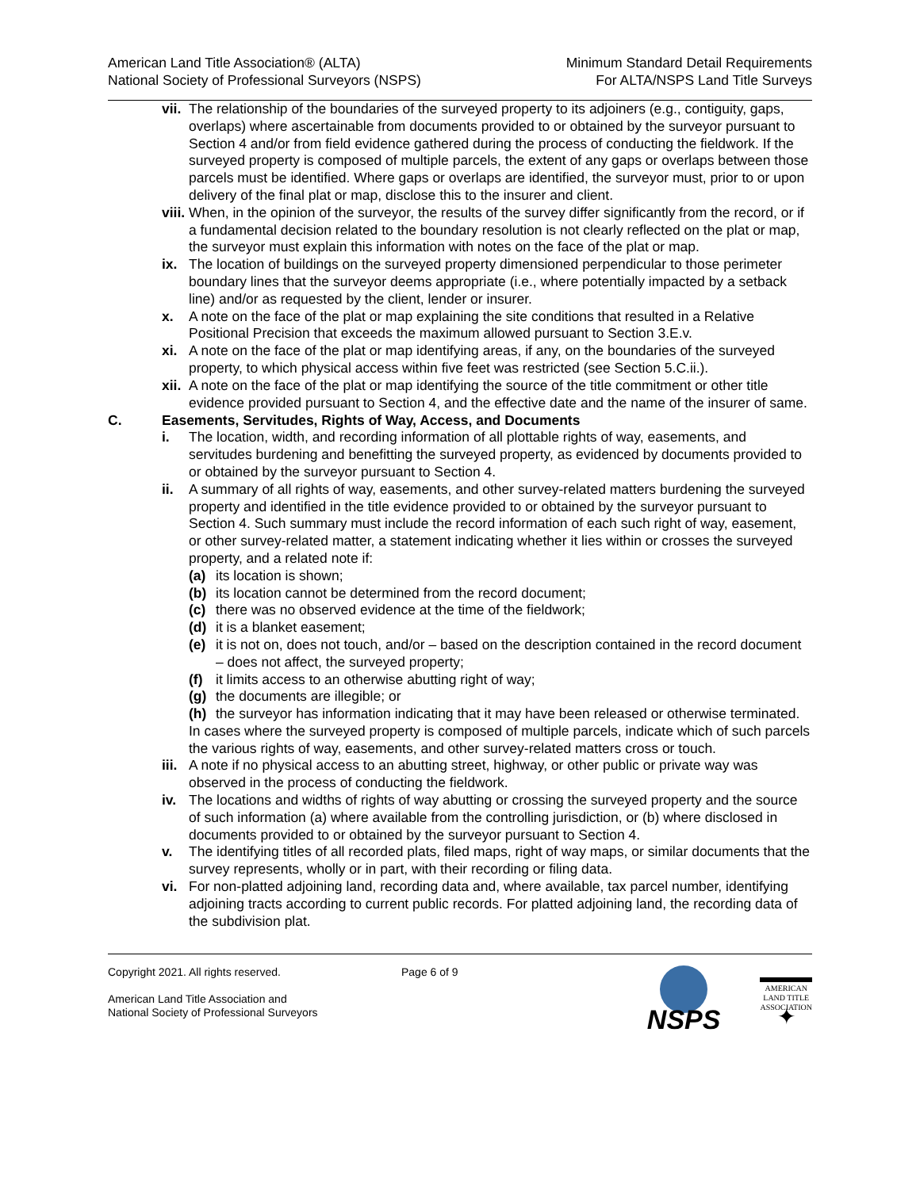American Land Title Association® (ALTA)
National Society of Professional Surveyors (NSPS)
Minimum Standard Detail Requirements
For ALTA/NSPS Land Title Surveys
vii. The relationship of the boundaries of the surveyed property to its adjoiners (e.g., contiguity, gaps, overlaps) where ascertainable from documents provided to or obtained by the surveyor pursuant to Section 4 and/or from field evidence gathered during the process of conducting the fieldwork. If the surveyed property is composed of multiple parcels, the extent of any gaps or overlaps between those parcels must be identified. Where gaps or overlaps are identified, the surveyor must, prior to or upon delivery of the final plat or map, disclose this to the insurer and client.
viii. When, in the opinion of the surveyor, the results of the survey differ significantly from the record, or if a fundamental decision related to the boundary resolution is not clearly reflected on the plat or map, the surveyor must explain this information with notes on the face of the plat or map.
ix. The location of buildings on the surveyed property dimensioned perpendicular to those perimeter boundary lines that the surveyor deems appropriate (i.e., where potentially impacted by a setback line) and/or as requested by the client, lender or insurer.
x. A note on the face of the plat or map explaining the site conditions that resulted in a Relative Positional Precision that exceeds the maximum allowed pursuant to Section 3.E.v.
xi. A note on the face of the plat or map identifying areas, if any, on the boundaries of the surveyed property, to which physical access within five feet was restricted (see Section 5.C.ii.).
xii. A note on the face of the plat or map identifying the source of the title commitment or other title evidence provided pursuant to Section 4, and the effective date and the name of the insurer of same.
C. Easements, Servitudes, Rights of Way, Access, and Documents
i. The location, width, and recording information of all plottable rights of way, easements, and servitudes burdening and benefitting the surveyed property, as evidenced by documents provided to or obtained by the surveyor pursuant to Section 4.
ii. A summary of all rights of way, easements, and other survey-related matters burdening the surveyed property and identified in the title evidence provided to or obtained by the surveyor pursuant to Section 4. Such summary must include the record information of each such right of way, easement, or other survey-related matter, a statement indicating whether it lies within or crosses the surveyed property, and a related note if:
(a) its location is shown;
(b) its location cannot be determined from the record document;
(c) there was no observed evidence at the time of the fieldwork;
(d) it is a blanket easement;
(e) it is not on, does not touch, and/or – based on the description contained in the record document – does not affect, the surveyed property;
(f) it limits access to an otherwise abutting right of way;
(g) the documents are illegible; or
(h) the surveyor has information indicating that it may have been released or otherwise terminated.
In cases where the surveyed property is composed of multiple parcels, indicate which of such parcels the various rights of way, easements, and other survey-related matters cross or touch.
iii. A note if no physical access to an abutting street, highway, or other public or private way was observed in the process of conducting the fieldwork.
iv. The locations and widths of rights of way abutting or crossing the surveyed property and the source of such information (a) where available from the controlling jurisdiction, or (b) where disclosed in documents provided to or obtained by the surveyor pursuant to Section 4.
v. The identifying titles of all recorded plats, filed maps, right of way maps, or similar documents that the survey represents, wholly or in part, with their recording or filing data.
vi. For non-platted adjoining land, recording data and, where available, tax parcel number, identifying adjoining tracts according to current public records. For platted adjoining land, the recording data of the subdivision plat.
Copyright 2021. All rights reserved.
American Land Title Association and
National Society of Professional Surveyors
Page 6 of 9
NSPS
AMERICAN
LAND TITLE
ASSOCIATION
✦